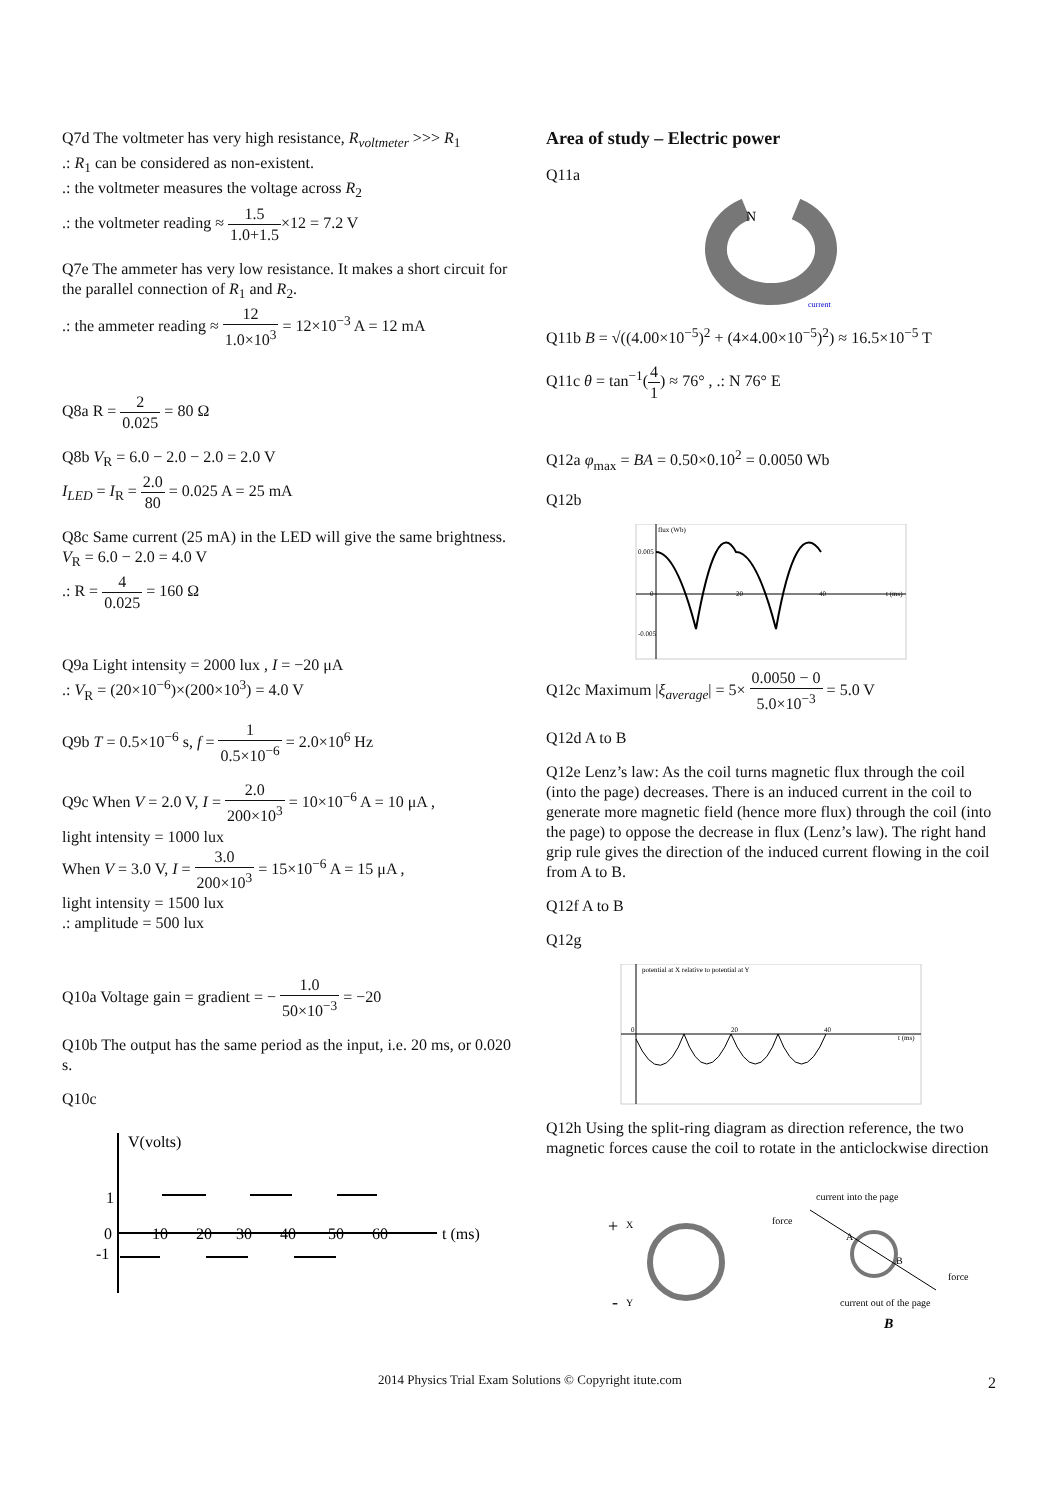Q7d The voltmeter has very high resistance, R<sub>voltmeter</sub> >>> R<sub>1</sub>
.: R<sub>1</sub> can be considered as non-existent.
.: the voltmeter measures the voltage across R<sub>2</sub>
.: the voltmeter reading ≈ 1.5 1.0+1.5×12 = 7.2 V
Q7e The ammeter has very low resistance. It makes a short circuit for the parallel connection of R<sub>1</sub> and R<sub>2</sub>.
.: the ammeter reading ≈ 12 1.0×10<sup>3</sup> = 12×10<sup>−3</sup> A = 12 mA
Q8a R = 2 0.025 = 80 Ω
Q8b V<sub>R</sub> = 6.0 − 2.0 − 2.0 = 2.0 V
I<sub>LED</sub> = I<sub>R</sub> = 2.0 80 = 0.025 A = 25 mA
Q8c Same current (25 mA) in the LED will give the same brightness. V<sub>R</sub> = 6.0 − 2.0 = 4.0 V
.: R = 4 0.025 = 160 Ω
Q9a Light intensity = 2000 lux , I = −20 μA
.: V<sub>R</sub> = (20×10<sup>−6</sup>)×(200×10<sup>3</sup>) = 4.0 V
Q9b T = 0.5×10<sup>−6</sup> s, f = 1 0.5×10<sup>−6</sup> = 2.0×10<sup>6</sup> Hz
Q9c When V = 2.0 V, I = 2.0 200×10<sup>3</sup> = 10×10<sup>−6</sup> A = 10 μA ,
light intensity = 1000 lux
When V = 3.0 V, I = 3.0 200×10<sup>3</sup> = 15×10<sup>−6</sup> A = 15 μA ,
light intensity = 1500 lux
.: amplitude = 500 lux
Q10a Voltage gain = gradient = − 1.0 50×10<sup>−3</sup> = −20
Q10b The output has the same period as the input, i.e. 20 ms, or 0.020 s.
Q10c
V(volts)
1
0
-1
10
20
30
40
50
60
t (ms)
Area of study – Electric power
Q11a
N
current
Q11b B = √((4.00×10<sup>−5</sup>)<sup>2</sup> + (4×4.00×10<sup>−5</sup>)<sup>2</sup>) ≈ 16.5×10<sup>−5</sup> T
Q11c θ = tan<sup>−1</sup>(4 1) ≈ 76° , .: N 76° E
Q12a φ<sub>max</sub> = BA = 0.50×0.10<sup>2</sup> = 0.0050 Wb
Q12b
flux (Wb)
0.005
-0.005
0
20
40
t (ms)
Q12c Maximum |ξ<sub>average</sub>| = 5× 0.0050 − 0 5.0×10<sup>−3</sup> = 5.0 V
Q12d A to B
Q12e Lenz’s law: As the coil turns magnetic flux through the coil (into the page) decreases. There is an induced current in the coil to generate more magnetic field (hence more flux) through the coil (into the page) to oppose the decrease in flux (Lenz’s law). The right hand grip rule gives the direction of the induced current flowing in the coil from A to B.
Q12f A to B
Q12g
potential at X relative to potential at Y
0
20
40
t (ms)
Q12h Using the split-ring diagram as direction reference, the two magnetic forces cause the coil to rotate in the anticlockwise direction
+
-
X
Y
current into the page
force
A
B
force
current out of the page
B
2014 Physics Trial Exam Solutions © Copyright itute.com 2